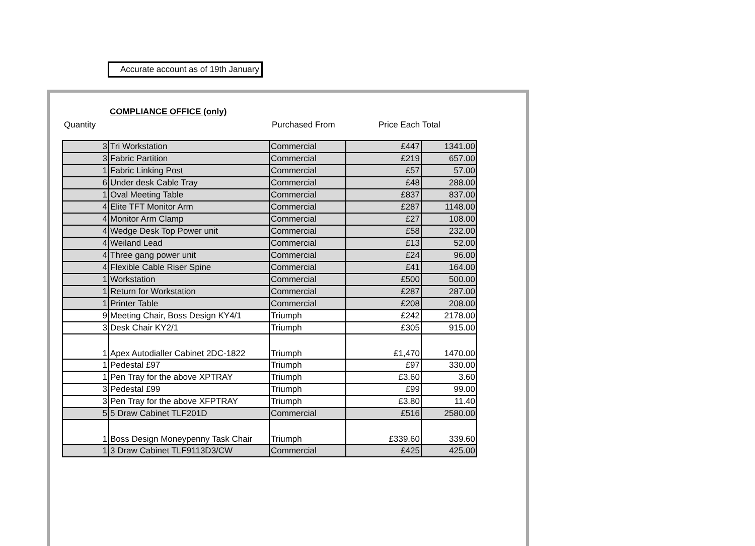Accurate account as of 19th January
COMPLIANCE OFFICE (only)
Quantity Purchased From Price Each Total
| 3 | Tri Workstation | Commercial | £447 | 1341.00 |
| 3 | Fabric Partition | Commercial | £219 | 657.00 |
| 1 | Fabric Linking Post | Commercial | £57 | 57.00 |
| 6 | Under desk Cable Tray | Commercial | £48 | 288.00 |
| 1 | Oval Meeting Table | Commercial | £837 | 837.00 |
| 4 | Elite TFT Monitor Arm | Commercial | £287 | 1148.00 |
| 4 | Monitor Arm Clamp | Commercial | £27 | 108.00 |
| 4 | Wedge Desk Top Power unit | Commercial | £58 | 232.00 |
| 4 | Weiland Lead | Commercial | £13 | 52.00 |
| 4 | Three gang power unit | Commercial | £24 | 96.00 |
| 4 | Flexible Cable Riser Spine | Commercial | £41 | 164.00 |
| 1 | Workstation | Commercial | £500 | 500.00 |
| 1 | Return for Workstation | Commercial | £287 | 287.00 |
| 1 | Printer Table | Commercial | £208 | 208.00 |
| 9 | Meeting Chair, Boss Design KY4/1 | Triumph | £242 | 2178.00 |
| 3 | Desk Chair KY2/1 | Triumph | £305 | 915.00 |
| 1 | Apex Autodialler Cabinet 2DC-1822 | Triumph | £1,470 | 1470.00 |
| 1 | Pedestal £97 | Triumph | £97 | 330.00 |
| 1 | Pen Tray for the above XPTRAY | Triumph | £3.60 | 3.60 |
| 3 | Pedestal £99 | Triumph | £99 | 99.00 |
| 3 | Pen Tray for the above XFPTRAY | Triumph | £3.80 | 11.40 |
| 5 | 5 Draw Cabinet TLF201D | Commercial | £516 | 2580.00 |
| 1 | Boss Design Moneypenny Task Chair | Triumph | £339.60 | 339.60 |
| 1 | 3 Draw Cabinet TLF9113D3/CW | Commercial | £425 | 425.00 |